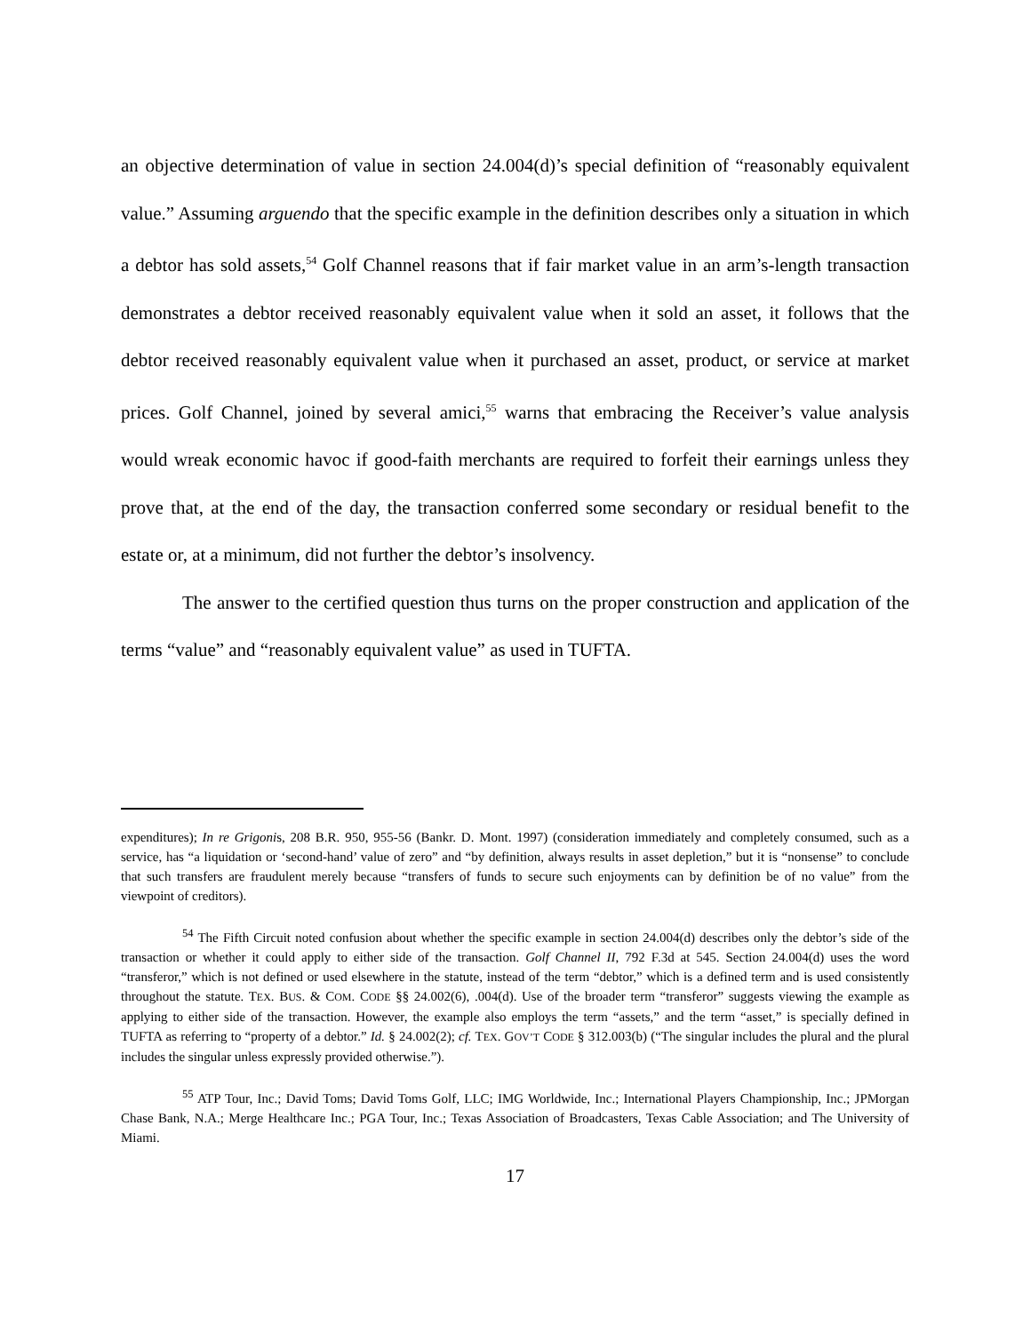an objective determination of value in section 24.004(d)’s special definition of “reasonably equivalent value.” Assuming arguendo that the specific example in the definition describes only a situation in which a debtor has sold assets,<sup>54</sup> Golf Channel reasons that if fair market value in an arm’s-length transaction demonstrates a debtor received reasonably equivalent value when it sold an asset, it follows that the debtor received reasonably equivalent value when it purchased an asset, product, or service at market prices. Golf Channel, joined by several amici,<sup>55</sup> warns that embracing the Receiver’s value analysis would wreak economic havoc if good-faith merchants are required to forfeit their earnings unless they prove that, at the end of the day, the transaction conferred some secondary or residual benefit to the estate or, at a minimum, did not further the debtor’s insolvency.
The answer to the certified question thus turns on the proper construction and application of the terms “value” and “reasonably equivalent value” as used in TUFTA.
expenditures); In re Grigonis, 208 B.R. 950, 955-56 (Bankr. D. Mont. 1997) (consideration immediately and completely consumed, such as a service, has “a liquidation or ‘second-hand’ value of zero” and “by definition, always results in asset depletion,” but it is “nonsense” to conclude that such transfers are fraudulent merely because “transfers of funds to secure such enjoyments can by definition be of no value” from the viewpoint of creditors).
<sup>54</sup> The Fifth Circuit noted confusion about whether the specific example in section 24.004(d) describes only the debtor’s side of the transaction or whether it could apply to either side of the transaction. Golf Channel II, 792 F.3d at 545. Section 24.004(d) uses the word “transferor,” which is not defined or used elsewhere in the statute, instead of the term “debtor,” which is a defined term and is used consistently throughout the statute. TEX. BUS. & COM. CODE §§ 24.002(6), .004(d). Use of the broader term “transferor” suggests viewing the example as applying to either side of the transaction. However, the example also employs the term “assets,” and the term “asset,” is specially defined in TUFTA as referring to “property of a debtor.” Id. § 24.002(2); cf. TEX. GOV’T CODE § 312.003(b) (“The singular includes the plural and the plural includes the singular unless expressly provided otherwise.”).
<sup>55</sup> ATP Tour, Inc.; David Toms; David Toms Golf, LLC; IMG Worldwide, Inc.; International Players Championship, Inc.; JPMorgan Chase Bank, N.A.; Merge Healthcare Inc.; PGA Tour, Inc.; Texas Association of Broadcasters, Texas Cable Association; and The University of Miami.
17